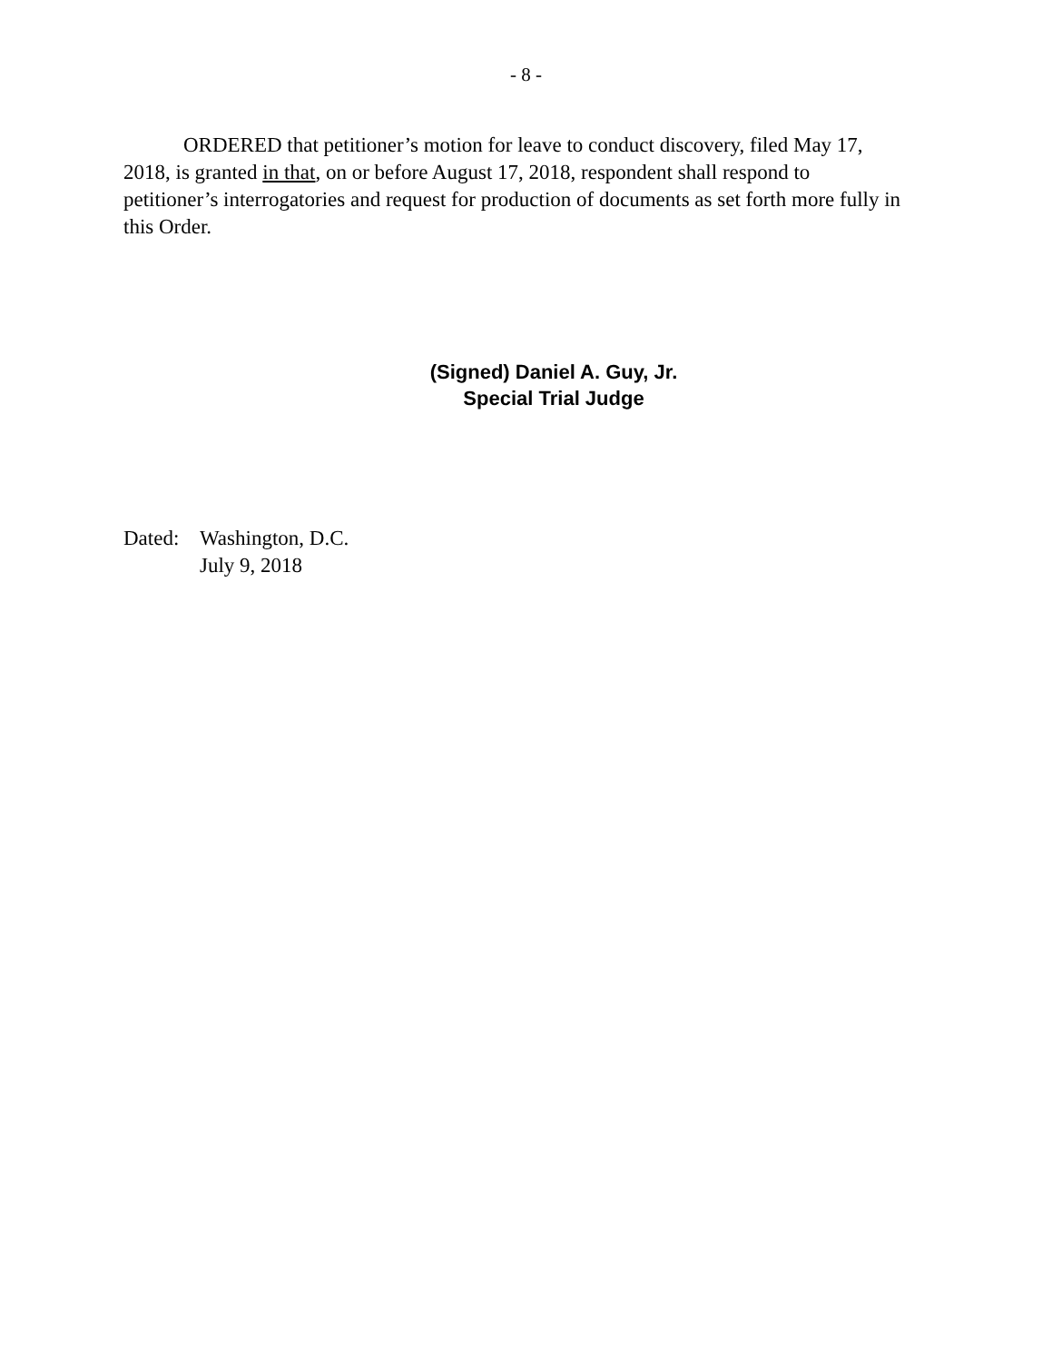- 8 -
ORDERED that petitioner’s motion for leave to conduct discovery, filed May 17, 2018, is granted in that, on or before August 17, 2018, respondent shall respond to petitioner’s interrogatories and request for production of documents as set forth more fully in this Order.
(Signed) Daniel A. Guy, Jr.
Special Trial Judge
Dated: Washington, D.C.
July 9, 2018